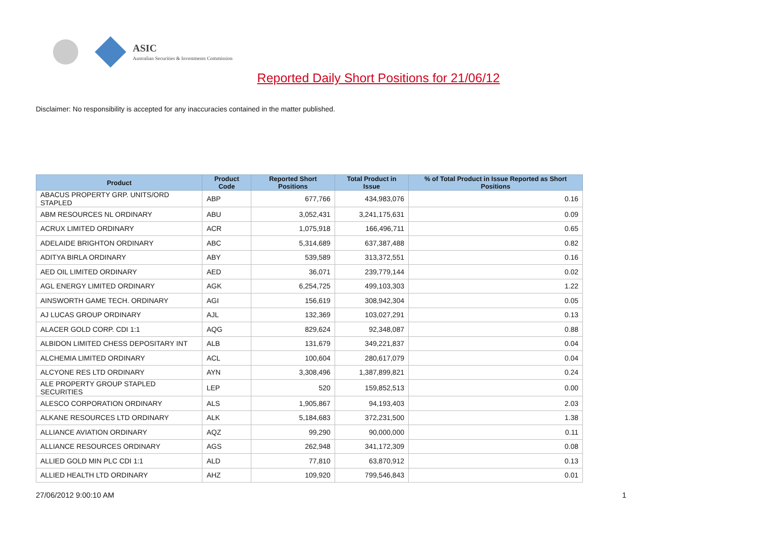ASIC
Australian Securities & Investments Commission
Reported Daily Short Positions for 21/06/12
Disclaimer: No responsibility is accepted for any inaccuracies contained in the matter published.
| Product | Product Code | Reported Short Positions | Total Product in Issue | % of Total Product in Issue Reported as Short Positions |
| --- | --- | --- | --- | --- |
| ABACUS PROPERTY GRP. UNITS/ORD STAPLED | ABP | 677,766 | 434,983,076 | 0.16 |
| ABM RESOURCES NL ORDINARY | ABU | 3,052,431 | 3,241,175,631 | 0.09 |
| ACRUX LIMITED ORDINARY | ACR | 1,075,918 | 166,496,711 | 0.65 |
| ADELAIDE BRIGHTON ORDINARY | ABC | 5,314,689 | 637,387,488 | 0.82 |
| ADITYA BIRLA ORDINARY | ABY | 539,589 | 313,372,551 | 0.16 |
| AED OIL LIMITED ORDINARY | AED | 36,071 | 239,779,144 | 0.02 |
| AGL ENERGY LIMITED ORDINARY | AGK | 6,254,725 | 499,103,303 | 1.22 |
| AINSWORTH GAME TECH. ORDINARY | AGI | 156,619 | 308,942,304 | 0.05 |
| AJ LUCAS GROUP ORDINARY | AJL | 132,369 | 103,027,291 | 0.13 |
| ALACER GOLD CORP. CDI 1:1 | AQG | 829,624 | 92,348,087 | 0.88 |
| ALBIDON LIMITED CHESS DEPOSITARY INT | ALB | 131,679 | 349,221,837 | 0.04 |
| ALCHEMIA LIMITED ORDINARY | ACL | 100,604 | 280,617,079 | 0.04 |
| ALCYONE RES LTD ORDINARY | AYN | 3,308,496 | 1,387,899,821 | 0.24 |
| ALE PROPERTY GROUP STAPLED SECURITIES | LEP | 520 | 159,852,513 | 0.00 |
| ALESCO CORPORATION ORDINARY | ALS | 1,905,867 | 94,193,403 | 2.03 |
| ALKANE RESOURCES LTD ORDINARY | ALK | 5,184,683 | 372,231,500 | 1.38 |
| ALLIANCE AVIATION ORDINARY | AQZ | 99,290 | 90,000,000 | 0.11 |
| ALLIANCE RESOURCES ORDINARY | AGS | 262,948 | 341,172,309 | 0.08 |
| ALLIED GOLD MIN PLC CDI 1:1 | ALD | 77,810 | 63,870,912 | 0.13 |
| ALLIED HEALTH LTD ORDINARY | AHZ | 109,920 | 799,546,843 | 0.01 |
27/06/2012 9:00:10 AM 1